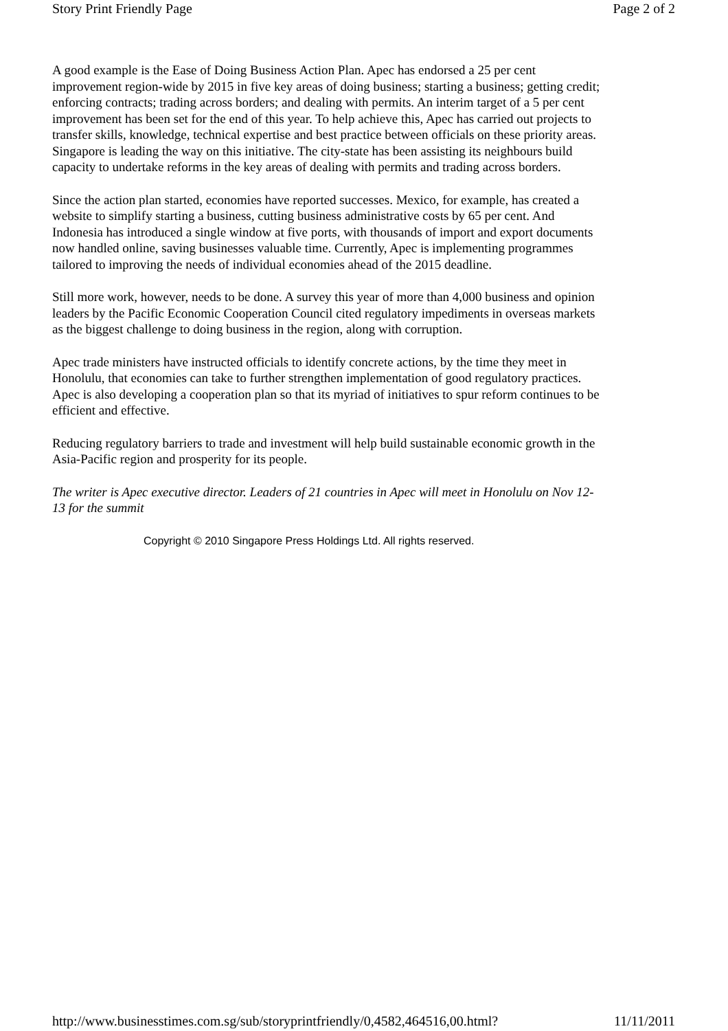Story Print Friendly Page Page 2 of 2
A good example is the Ease of Doing Business Action Plan. Apec has endorsed a 25 per cent improvement region-wide by 2015 in five key areas of doing business; starting a business; getting credit; enforcing contracts; trading across borders; and dealing with permits. An interim target of a 5 per cent improvement has been set for the end of this year. To help achieve this, Apec has carried out projects to transfer skills, knowledge, technical expertise and best practice between officials on these priority areas. Singapore is leading the way on this initiative. The city-state has been assisting its neighbours build capacity to undertake reforms in the key areas of dealing with permits and trading across borders.
Since the action plan started, economies have reported successes. Mexico, for example, has created a website to simplify starting a business, cutting business administrative costs by 65 per cent. And Indonesia has introduced a single window at five ports, with thousands of import and export documents now handled online, saving businesses valuable time. Currently, Apec is implementing programmes tailored to improving the needs of individual economies ahead of the 2015 deadline.
Still more work, however, needs to be done. A survey this year of more than 4,000 business and opinion leaders by the Pacific Economic Cooperation Council cited regulatory impediments in overseas markets as the biggest challenge to doing business in the region, along with corruption.
Apec trade ministers have instructed officials to identify concrete actions, by the time they meet in Honolulu, that economies can take to further strengthen implementation of good regulatory practices. Apec is also developing a cooperation plan so that its myriad of initiatives to spur reform continues to be efficient and effective.
Reducing regulatory barriers to trade and investment will help build sustainable economic growth in the Asia-Pacific region and prosperity for its people.
The writer is Apec executive director. Leaders of 21 countries in Apec will meet in Honolulu on Nov 12-13 for the summit
Copyright © 2010 Singapore Press Holdings Ltd. All rights reserved.
http://www.businesstimes.com.sg/sub/storyprintfriendly/0,4582,464516,00.html? 11/11/2011